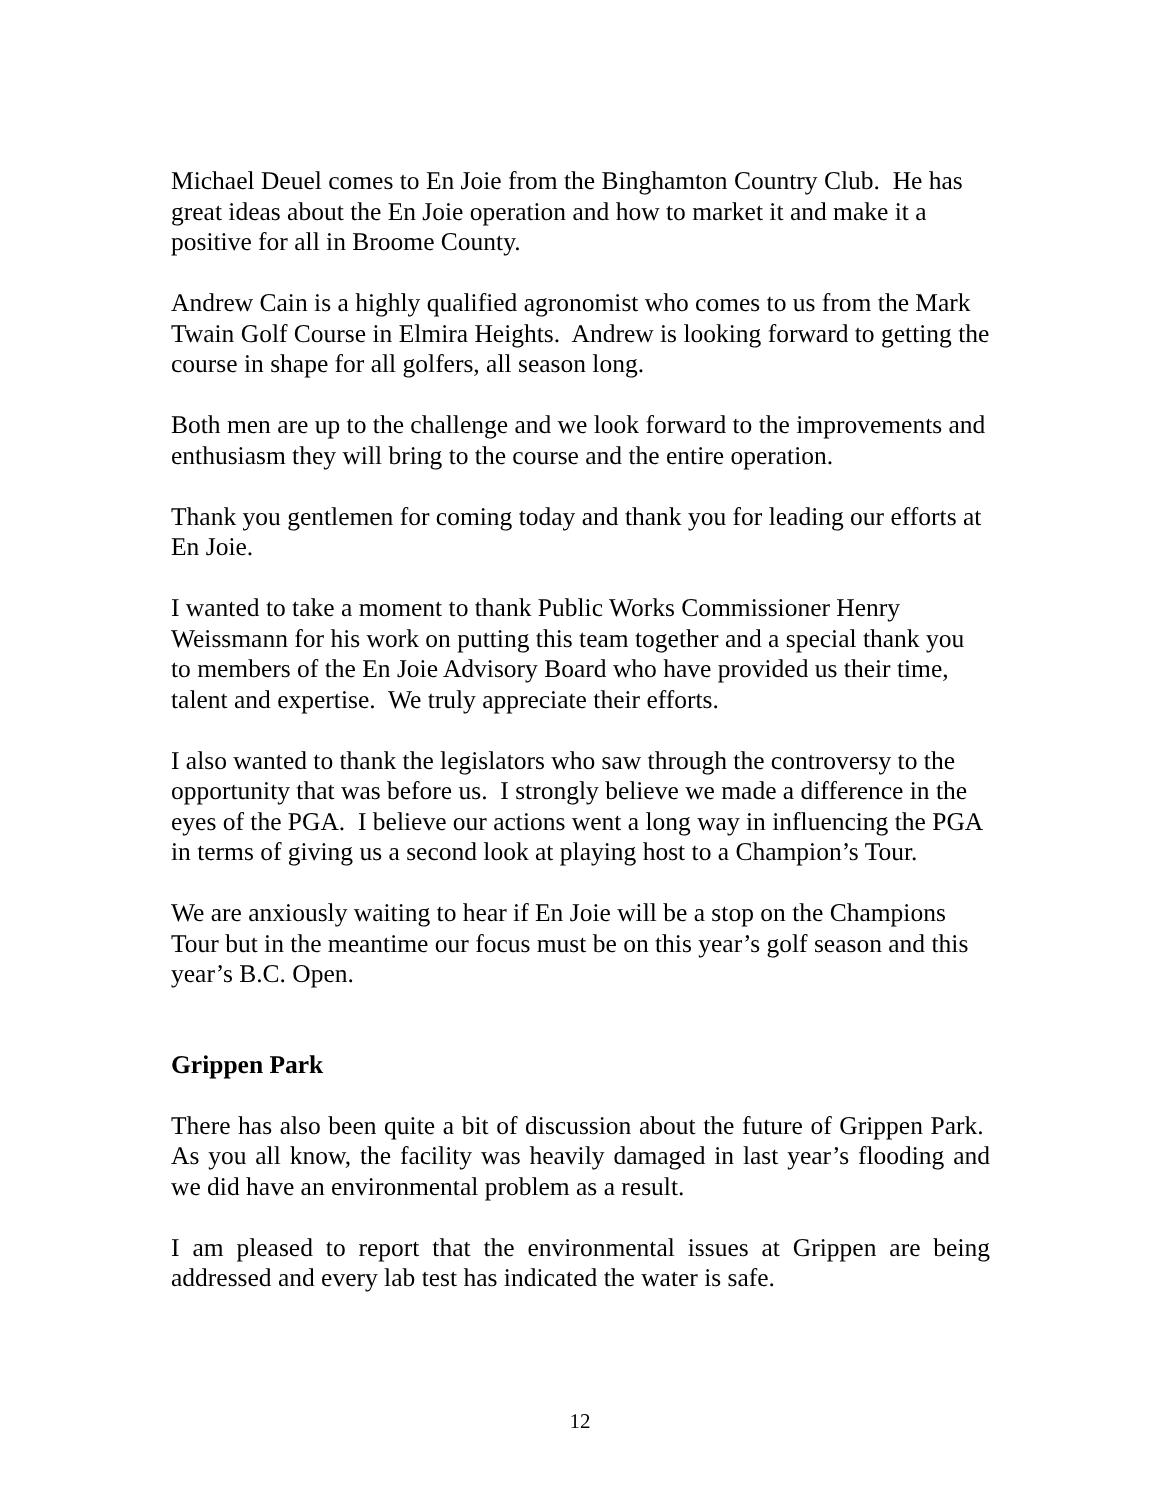Michael Deuel comes to En Joie from the Binghamton Country Club. He has great ideas about the En Joie operation and how to market it and make it a positive for all in Broome County.
Andrew Cain is a highly qualified agronomist who comes to us from the Mark Twain Golf Course in Elmira Heights. Andrew is looking forward to getting the course in shape for all golfers, all season long.
Both men are up to the challenge and we look forward to the improvements and enthusiasm they will bring to the course and the entire operation.
Thank you gentlemen for coming today and thank you for leading our efforts at En Joie.
I wanted to take a moment to thank Public Works Commissioner Henry Weissmann for his work on putting this team together and a special thank you to members of the En Joie Advisory Board who have provided us their time, talent and expertise. We truly appreciate their efforts.
I also wanted to thank the legislators who saw through the controversy to the opportunity that was before us. I strongly believe we made a difference in the eyes of the PGA. I believe our actions went a long way in influencing the PGA in terms of giving us a second look at playing host to a Champion’s Tour.
We are anxiously waiting to hear if En Joie will be a stop on the Champions Tour but in the meantime our focus must be on this year’s golf season and this year’s B.C. Open.
Grippen Park
There has also been quite a bit of discussion about the future of Grippen Park. As you all know, the facility was heavily damaged in last year’s flooding and we did have an environmental problem as a result.
I am pleased to report that the environmental issues at Grippen are being addressed and every lab test has indicated the water is safe.
12